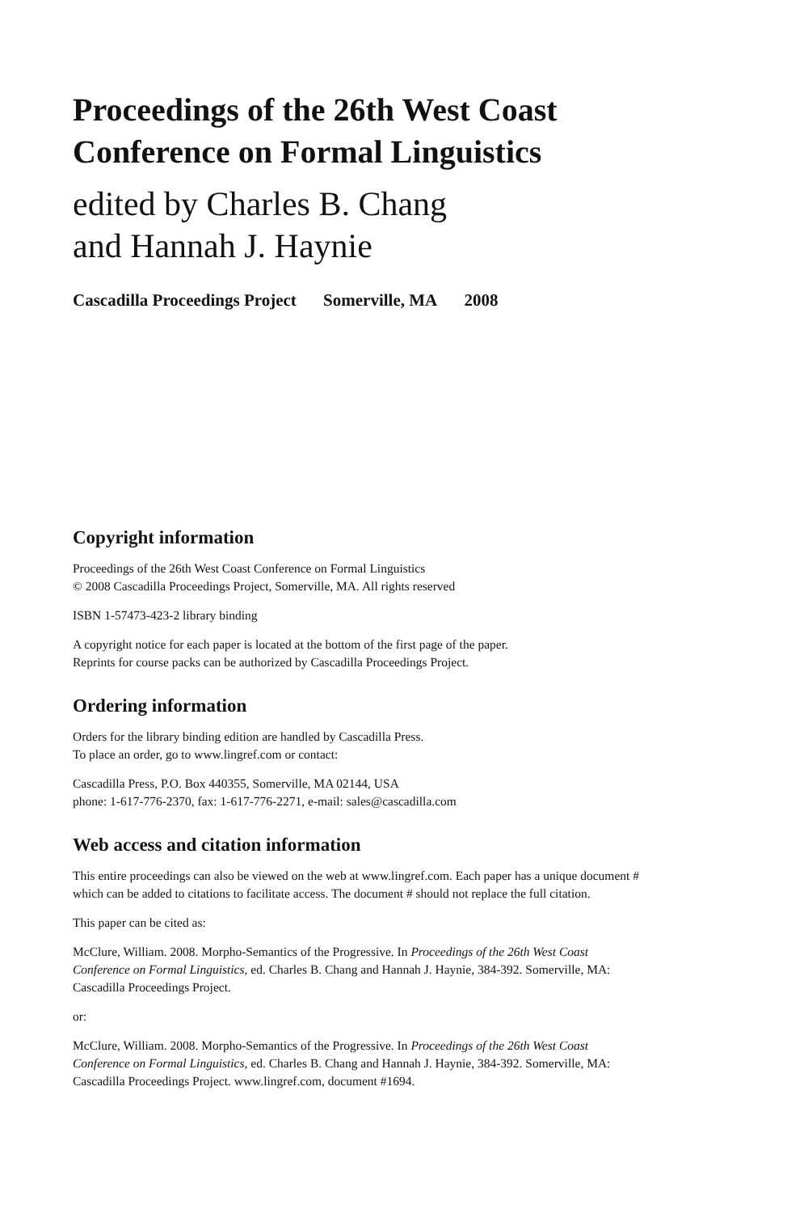Proceedings of the 26th West Coast
Conference on Formal Linguistics
edited by Charles B. Chang
and Hannah J. Haynie
Cascadilla Proceedings Project Somerville, MA 2008
Copyright information
Proceedings of the 26th West Coast Conference on Formal Linguistics
© 2008 Cascadilla Proceedings Project, Somerville, MA. All rights reserved
ISBN 1-57473-423-2 library binding
A copyright notice for each paper is located at the bottom of the first page of the paper.
Reprints for course packs can be authorized by Cascadilla Proceedings Project.
Ordering information
Orders for the library binding edition are handled by Cascadilla Press.
To place an order, go to www.lingref.com or contact:
Cascadilla Press, P.O. Box 440355, Somerville, MA 02144, USA
phone: 1-617-776-2370, fax: 1-617-776-2271, e-mail: sales@cascadilla.com
Web access and citation information
This entire proceedings can also be viewed on the web at www.lingref.com. Each paper has a unique document #
which can be added to citations to facilitate access. The document # should not replace the full citation.
This paper can be cited as:
McClure, William. 2008. Morpho-Semantics of the Progressive. In Proceedings of the 26th West Coast
Conference on Formal Linguistics, ed. Charles B. Chang and Hannah J. Haynie, 384-392. Somerville, MA:
Cascadilla Proceedings Project.
or:
McClure, William. 2008. Morpho-Semantics of the Progressive. In Proceedings of the 26th West Coast
Conference on Formal Linguistics, ed. Charles B. Chang and Hannah J. Haynie, 384-392. Somerville, MA:
Cascadilla Proceedings Project. www.lingref.com, document #1694.